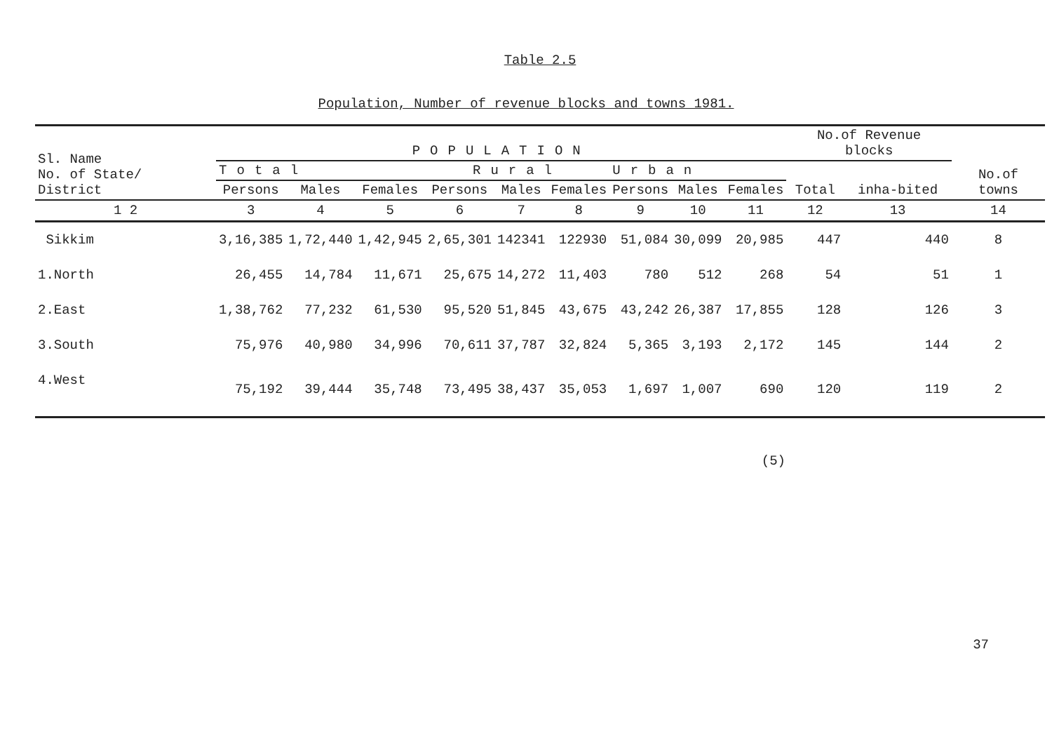Table 2.5
Population, Number of revenue blocks and towns 1981.
| Sl. Name No. of State/ District | POPULATION | | | | | | | | | No.of Revenue blocks | | No.of towns |
| --- | --- | --- | --- | --- | --- | --- | --- | --- | --- | --- | --- | --- |
| | Total | | | Rural | | | Urban | | | Total | inha-bited | |
| | Persons | Males | Females | Persons | Males | Females | Persons | Males | Females | | | |
| 1 2 | 3 | 4 | 5 | 6 | 7 | 8 | 9 | 10 | 11 | 12 | 13 | 14 |
| Sikkim | 3,16,385 | 1,72,440 | 1,42,945 | 2,65,301 | 142341 | 122930 | 51,084 | 30,099 | 20,985 | 447 | 440 | 8 |
| 1.North | 26,455 | 14,784 | 11,671 | 25,675 | 14,272 | 11,403 | 780 | 512 | 268 | 54 | 51 | 1 |
| 2.East | 1,38,762 | 77,232 | 61,530 | 95,520 | 51,845 | 43,675 | 43,242 | 26,387 | 17,855 | 128 | 126 | 3 |
| 3.South | 75,976 | 40,980 | 34,996 | 70,611 | 37,787 | 32,824 | 5,365 | 3,193 | 2,172 | 145 | 144 | 2 |
| 4.West | 75,192 | 39,444 | 35,748 | 73,495 | 38,437 | 35,053 | 1,697 | 1,007 | 690 | 120 | 119 | 2 |
(5)
37